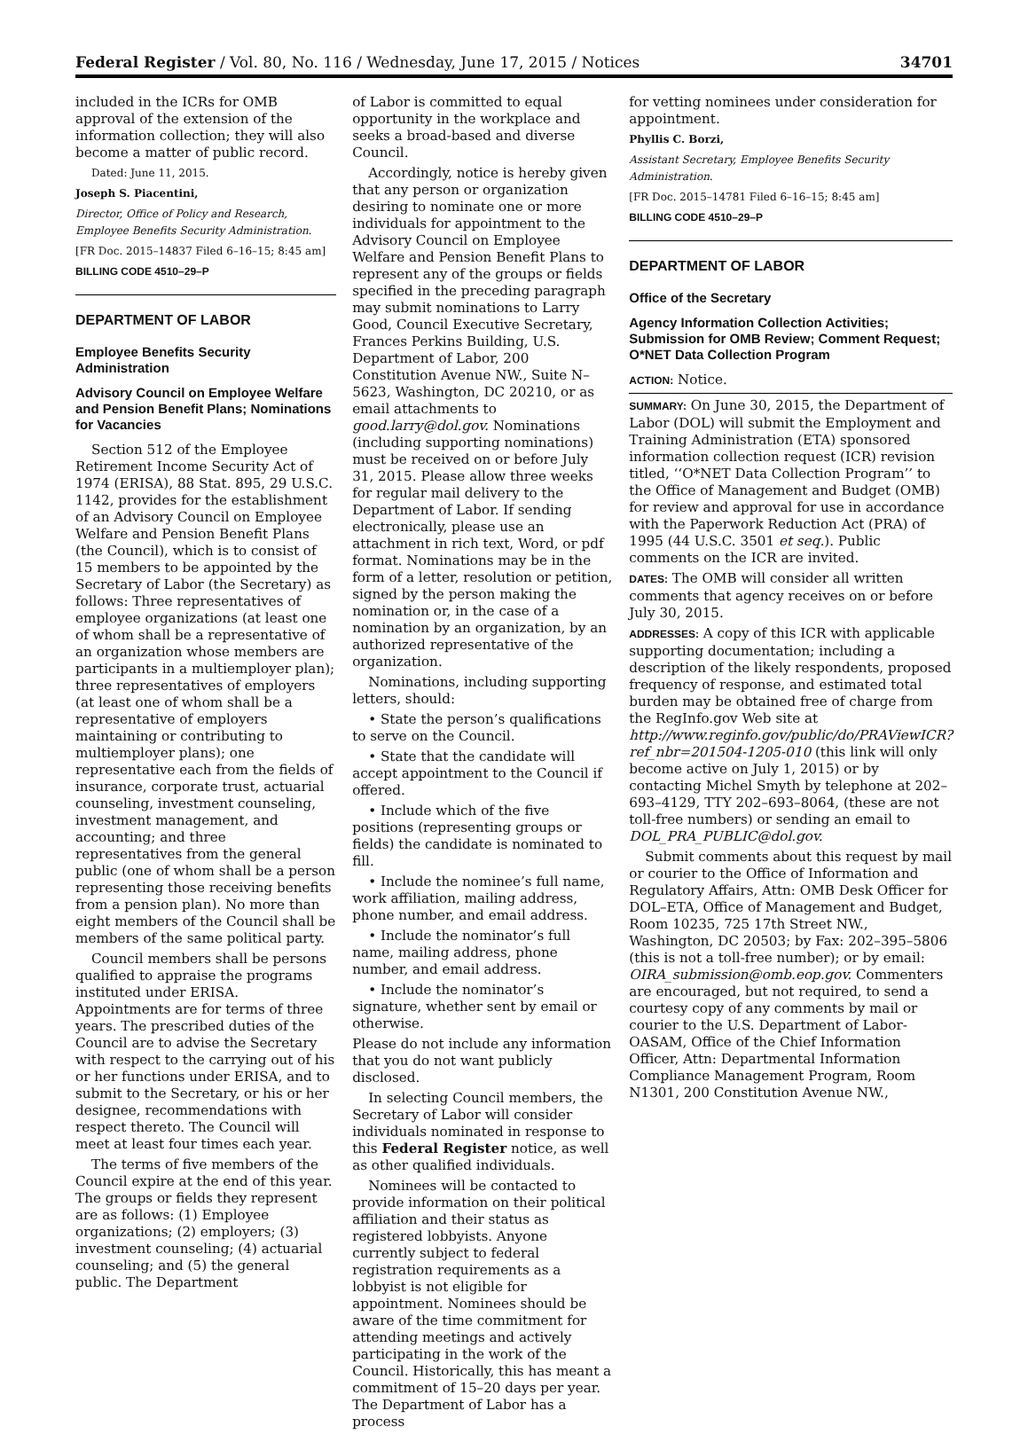Federal Register / Vol. 80, No. 116 / Wednesday, June 17, 2015 / Notices 34701
included in the ICRs for OMB approval of the extension of the information collection; they will also become a matter of public record.
Dated: June 11, 2015.
Joseph S. Piacentini,
Director, Office of Policy and Research, Employee Benefits Security Administration.
[FR Doc. 2015–14837 Filed 6–16–15; 8:45 am]
BILLING CODE 4510–29–P
DEPARTMENT OF LABOR
Employee Benefits Security Administration
Advisory Council on Employee Welfare and Pension Benefit Plans; Nominations for Vacancies
Section 512 of the Employee Retirement Income Security Act of 1974 (ERISA), 88 Stat. 895, 29 U.S.C. 1142, provides for the establishment of an Advisory Council on Employee Welfare and Pension Benefit Plans (the Council), which is to consist of 15 members to be appointed by the Secretary of Labor (the Secretary) as follows: Three representatives of employee organizations (at least one of whom shall be a representative of an organization whose members are participants in a multiemployer plan); three representatives of employers (at least one of whom shall be a representative of employers maintaining or contributing to multiemployer plans); one representative each from the fields of insurance, corporate trust, actuarial counseling, investment counseling, investment management, and accounting; and three representatives from the general public (one of whom shall be a person representing those receiving benefits from a pension plan). No more than eight members of the Council shall be members of the same political party.
Council members shall be persons qualified to appraise the programs instituted under ERISA. Appointments are for terms of three years. The prescribed duties of the Council are to advise the Secretary with respect to the carrying out of his or her functions under ERISA, and to submit to the Secretary, or his or her designee, recommendations with respect thereto. The Council will meet at least four times each year.
The terms of five members of the Council expire at the end of this year. The groups or fields they represent are as follows: (1) Employee organizations; (2) employers; (3) investment counseling; (4) actuarial counseling; and (5) the general public. The Department
of Labor is committed to equal opportunity in the workplace and seeks a broad-based and diverse Council.
Accordingly, notice is hereby given that any person or organization desiring to nominate one or more individuals for appointment to the Advisory Council on Employee Welfare and Pension Benefit Plans to represent any of the groups or fields specified in the preceding paragraph may submit nominations to Larry Good, Council Executive Secretary, Frances Perkins Building, U.S. Department of Labor, 200 Constitution Avenue NW., Suite N–5623, Washington, DC 20210, or as email attachments to good.larry@dol.gov. Nominations (including supporting nominations) must be received on or before July 31, 2015. Please allow three weeks for regular mail delivery to the Department of Labor. If sending electronically, please use an attachment in rich text, Word, or pdf format. Nominations may be in the form of a letter, resolution or petition, signed by the person making the nomination or, in the case of a nomination by an organization, by an authorized representative of the organization.
Nominations, including supporting letters, should:
• State the person’s qualifications to serve on the Council.
• State that the candidate will accept appointment to the Council if offered.
• Include which of the five positions (representing groups or fields) the candidate is nominated to fill.
• Include the nominee’s full name, work affiliation, mailing address, phone number, and email address.
• Include the nominator’s full name, mailing address, phone number, and email address.
• Include the nominator’s signature, whether sent by email or otherwise.
Please do not include any information that you do not want publicly disclosed.
In selecting Council members, the Secretary of Labor will consider individuals nominated in response to this Federal Register notice, as well as other qualified individuals.
Nominees will be contacted to provide information on their political affiliation and their status as registered lobbyists. Anyone currently subject to federal registration requirements as a lobbyist is not eligible for appointment. Nominees should be aware of the time commitment for attending meetings and actively participating in the work of the Council. Historically, this has meant a commitment of 15–20 days per year. The Department of Labor has a process
for vetting nominees under consideration for appointment.
Phyllis C. Borzi,
Assistant Secretary, Employee Benefits Security Administration.
[FR Doc. 2015–14781 Filed 6–16–15; 8:45 am]
BILLING CODE 4510–29–P
DEPARTMENT OF LABOR
Office of the Secretary
Agency Information Collection Activities; Submission for OMB Review; Comment Request; O*NET Data Collection Program
ACTION: Notice.
SUMMARY: On June 30, 2015, the Department of Labor (DOL) will submit the Employment and Training Administration (ETA) sponsored information collection request (ICR) revision titled, ‘‘O*NET Data Collection Program’’ to the Office of Management and Budget (OMB) for review and approval for use in accordance with the Paperwork Reduction Act (PRA) of 1995 (44 U.S.C. 3501 et seq.). Public comments on the ICR are invited.
DATES: The OMB will consider all written comments that agency receives on or before July 30, 2015.
ADDRESSES: A copy of this ICR with applicable supporting documentation; including a description of the likely respondents, proposed frequency of response, and estimated total burden may be obtained free of charge from the RegInfo.gov Web site at http://www.reginfo.gov/public/do/PRAViewICR?ref_nbr=201504-1205-010 (this link will only become active on July 1, 2015) or by contacting Michel Smyth by telephone at 202–693–4129, TTY 202–693–8064, (these are not toll-free numbers) or sending an email to DOL_PRA_PUBLIC@dol.gov.
Submit comments about this request by mail or courier to the Office of Information and Regulatory Affairs, Attn: OMB Desk Officer for DOL–ETA, Office of Management and Budget, Room 10235, 725 17th Street NW., Washington, DC 20503; by Fax: 202–395–5806 (this is not a toll-free number); or by email: OIRA_submission@omb.eop.gov. Commenters are encouraged, but not required, to send a courtesy copy of any comments by mail or courier to the U.S. Department of Labor-OASAM, Office of the Chief Information Officer, Attn: Departmental Information Compliance Management Program, Room N1301, 200 Constitution Avenue NW.,